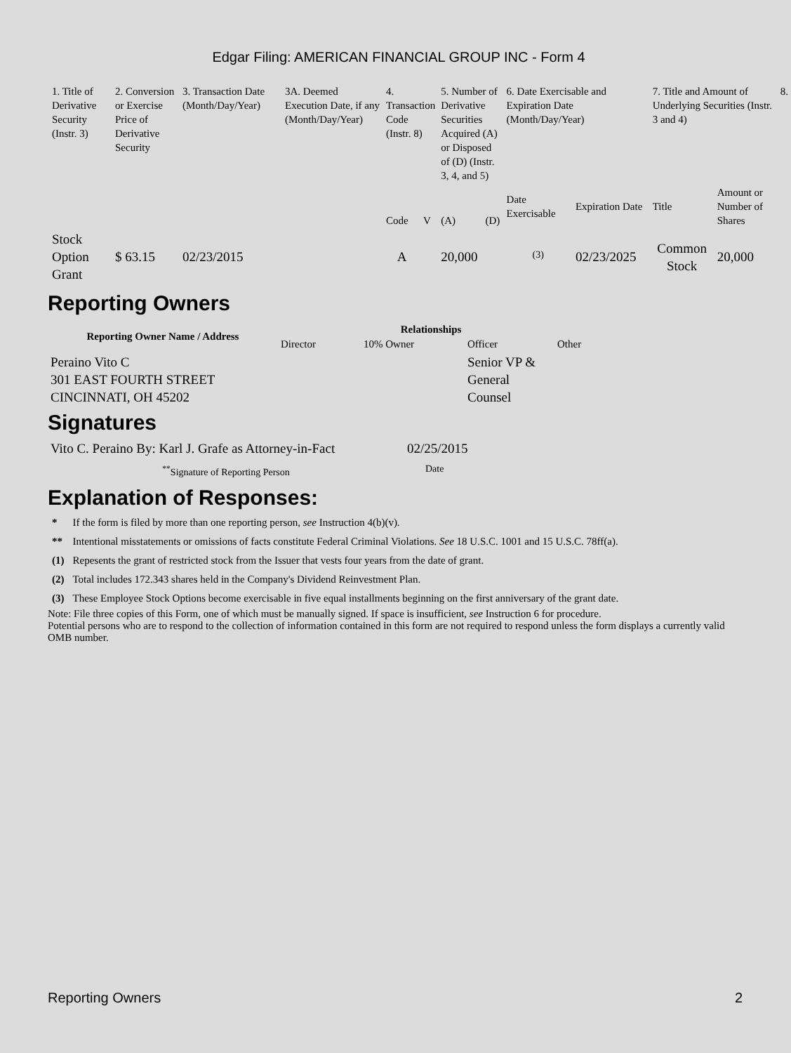Edgar Filing: AMERICAN FINANCIAL GROUP INC - Form 4
| 1. Title of Derivative Security (Instr. 3) | 2. Conversion or Exercise Price of Derivative Security | 3. Transaction Date (Month/Day/Year) | 3A. Deemed Execution Date, if any (Month/Day/Year) | 4. Transaction Code (Instr. 8) | | 5. Number of Derivative Securities Acquired (A) or Disposed of (D) (Instr. 3, 4, and 5) | | 6. Date Exercisable and Expiration Date (Month/Day/Year) | | 7. Title and Amount of Underlying Securities (Instr. 3 and 4) | | 8. |
| --- | --- | --- | --- | --- | --- | --- | --- | --- | --- | --- | --- | --- |
| | | | | Code | V | (A) | (D) | Date Exercisable | Expiration Date | Title | Amount or Number of Shares | |
| Stock Option Grant | $ 63.15 | 02/23/2015 | | A | | 20,000 | | <sup>(3)</sup> | 02/23/2025 | Common Stock | 20,000 | |
Reporting Owners
| Reporting Owner Name / Address | Relationships | | | |
| --- | --- | --- | --- | --- |
| | Director | 10% Owner | Officer | Other |
| Peraino Vito C 301 EAST FOURTH STREET CINCINNATI, OH 45202 | | | Senior VP & General Counsel | |
Signatures
| Vito C. Peraino By: Karl J. Grafe as Attorney-in-Fact | 02/25/2015 |
| <sup>**</sup> Signature of Reporting Person | Date |
Explanation of Responses:
| * | If the form is filed by more than one reporting person, see Instruction 4(b)(v). |
| ** | Intentional misstatements or omissions of facts constitute Federal Criminal Violations. See 18 U.S.C. 1001 and 15 U.S.C. 78ff(a). |
| (1) | Repesents the grant of restricted stock from the Issuer that vests four years from the date of grant. |
| (2) | Total includes 172.343 shares held in the Company's Dividend Reinvestment Plan. |
| (3) | These Employee Stock Options become exercisable in five equal installments beginning on the first anniversary of the grant date. |
Note: File three copies of this Form, one of which must be manually signed. If space is insufficient, see Instruction 6 for procedure.
Potential persons who are to respond to the collection of information contained in this form are not required to respond unless the form displays a currently valid OMB number.
Reporting Owners 2